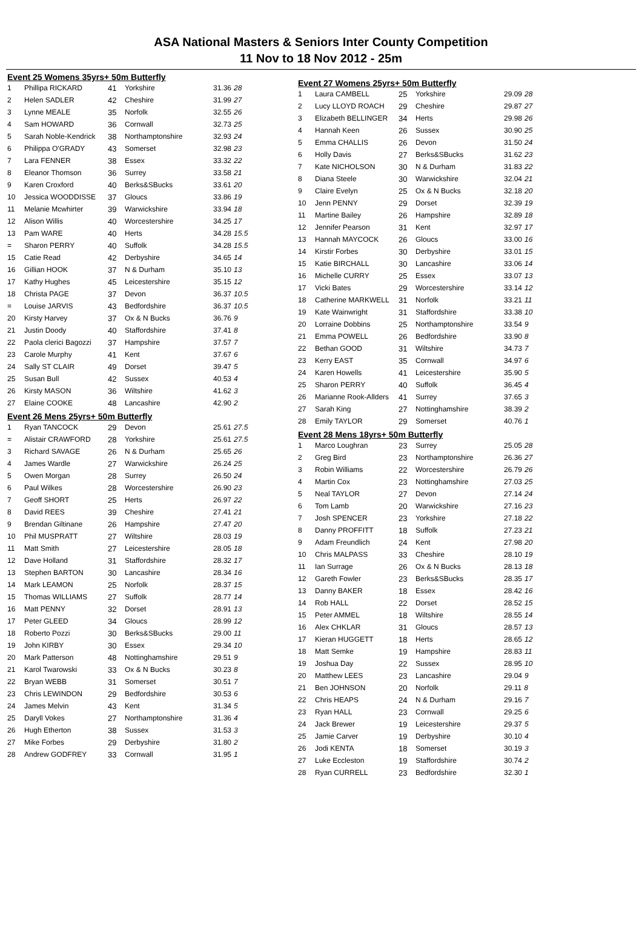ASA National Masters & Seniors Inter County Competition
11 Nov to 18 Nov 2012 - 25m
Event 25 Womens 35yrs+ 50m Butterfly
| 1 | Phillipa RICKARD | 41 | Yorkshire | 31.36 28 |
| 2 | Helen SADLER | 42 | Cheshire | 31.99 27 |
| 3 | Lynne MEALE | 35 | Norfolk | 32.55 26 |
| 4 | Sam HOWARD | 36 | Cornwall | 32.73 25 |
| 5 | Sarah Noble-Kendrick | 38 | Northamptonshire | 32.93 24 |
| 6 | Philippa O'GRADY | 43 | Somerset | 32.98 23 |
| 7 | Lara FENNER | 38 | Essex | 33.32 22 |
| 8 | Eleanor Thomson | 36 | Surrey | 33.58 21 |
| 9 | Karen Croxford | 40 | Berks&SBucks | 33.61 20 |
| 10 | Jessica WOODDISSE | 37 | Gloucs | 33.86 19 |
| 11 | Melanie Mcwhirter | 39 | Warwickshire | 33.94 18 |
| 12 | Alison Willis | 40 | Worcestershire | 34.25 17 |
| 13 | Pam WARE | 40 | Herts | 34.28 15.5 |
| = | Sharon PERRY | 40 | Suffolk | 34.28 15.5 |
| 15 | Catie Read | 42 | Derbyshire | 34.65 14 |
| 16 | Gillian HOOK | 37 | N & Durham | 35.10 13 |
| 17 | Kathy Hughes | 45 | Leicestershire | 35.15 12 |
| 18 | Christa PAGE | 37 | Devon | 36.37 10.5 |
| = | Louise JARVIS | 43 | Bedfordshire | 36.37 10.5 |
| 20 | Kirsty Harvey | 37 | Ox & N Bucks | 36.76 9 |
| 21 | Justin Doody | 40 | Staffordshire | 37.41 8 |
| 22 | Paola clerici Bagozzi | 37 | Hampshire | 37.57 7 |
| 23 | Carole Murphy | 41 | Kent | 37.67 6 |
| 24 | Sally ST CLAIR | 49 | Dorset | 39.47 5 |
| 25 | Susan Bull | 42 | Sussex | 40.53 4 |
| 26 | Kirsty MASON | 36 | Wiltshire | 41.62 3 |
| 27 | Elaine COOKE | 48 | Lancashire | 42.90 2 |
Event 26 Mens 25yrs+ 50m Butterfly
| 1 | Ryan TANCOCK | 29 | Devon | 25.61 27.5 |
| = | Alistair CRAWFORD | 28 | Yorkshire | 25.61 27.5 |
| 3 | Richard SAVAGE | 26 | N & Durham | 25.65 26 |
| 4 | James Wardle | 27 | Warwickshire | 26.24 25 |
| 5 | Owen Morgan | 28 | Surrey | 26.50 24 |
| 6 | Paul Wilkes | 28 | Worcestershire | 26.90 23 |
| 7 | Geoff SHORT | 25 | Herts | 26.97 22 |
| 8 | David REES | 39 | Cheshire | 27.41 21 |
| 9 | Brendan Giltinane | 26 | Hampshire | 27.47 20 |
| 10 | Phil MUSPRATT | 27 | Wiltshire | 28.03 19 |
| 11 | Matt Smith | 27 | Leicestershire | 28.05 18 |
| 12 | Dave Holland | 31 | Staffordshire | 28.32 17 |
| 13 | Stephen BARTON | 30 | Lancashire | 28.34 16 |
| 14 | Mark LEAMON | 25 | Norfolk | 28.37 15 |
| 15 | Thomas WILLIAMS | 27 | Suffolk | 28.77 14 |
| 16 | Matt PENNY | 32 | Dorset | 28.91 13 |
| 17 | Peter GLEED | 34 | Gloucs | 28.99 12 |
| 18 | Roberto Pozzi | 30 | Berks&SBucks | 29.00 11 |
| 19 | John KIRBY | 30 | Essex | 29.34 10 |
| 20 | Mark Patterson | 48 | Nottinghamshire | 29.51 9 |
| 21 | Karol Twarowski | 33 | Ox & N Bucks | 30.23 8 |
| 22 | Bryan WEBB | 31 | Somerset | 30.51 7 |
| 23 | Chris LEWINDON | 29 | Bedfordshire | 30.53 6 |
| 24 | James Melvin | 43 | Kent | 31.34 5 |
| 25 | Daryll Vokes | 27 | Northamptonshire | 31.36 4 |
| 26 | Hugh Etherton | 38 | Sussex | 31.53 3 |
| 27 | Mike Forbes | 29 | Derbyshire | 31.80 2 |
| 28 | Andrew GODFREY | 33 | Cornwall | 31.95 1 |
Event 27 Womens 25yrs+ 50m Butterfly
| 1 | Laura CAMBELL | 25 | Yorkshire | 29.09 28 |
| 2 | Lucy LLOYD ROACH | 29 | Cheshire | 29.87 27 |
| 3 | Elizabeth BELLINGER | 34 | Herts | 29.98 26 |
| 4 | Hannah Keen | 26 | Sussex | 30.90 25 |
| 5 | Emma CHALLIS | 26 | Devon | 31.50 24 |
| 6 | Holly Davis | 27 | Berks&SBucks | 31.62 23 |
| 7 | Kate NICHOLSON | 30 | N & Durham | 31.83 22 |
| 8 | Diana Steele | 30 | Warwickshire | 32.04 21 |
| 9 | Claire Evelyn | 25 | Ox & N Bucks | 32.18 20 |
| 10 | Jenn PENNY | 29 | Dorset | 32.39 19 |
| 11 | Martine Bailey | 26 | Hampshire | 32.89 18 |
| 12 | Jennifer Pearson | 31 | Kent | 32.97 17 |
| 13 | Hannah MAYCOCK | 26 | Gloucs | 33.00 16 |
| 14 | Kirstir Forbes | 30 | Derbyshire | 33.01 15 |
| 15 | Katie BIRCHALL | 30 | Lancashire | 33.06 14 |
| 16 | Michelle CURRY | 25 | Essex | 33.07 13 |
| 17 | Vicki Bates | 29 | Worcestershire | 33.14 12 |
| 18 | Catherine MARKWELL | 31 | Norfolk | 33.21 11 |
| 19 | Kate Wainwright | 31 | Staffordshire | 33.38 10 |
| 20 | Lorraine Dobbins | 25 | Northamptonshire | 33.54 9 |
| 21 | Emma POWELL | 26 | Bedfordshire | 33.90 8 |
| 22 | Bethan GOOD | 31 | Wiltshire | 34.73 7 |
| 23 | Kerry EAST | 35 | Cornwall | 34.97 6 |
| 24 | Karen Howells | 41 | Leicestershire | 35.90 5 |
| 25 | Sharon PERRY | 40 | Suffolk | 36.45 4 |
| 26 | Marianne Rook-Allders | 41 | Surrey | 37.65 3 |
| 27 | Sarah King | 27 | Nottinghamshire | 38.39 2 |
| 28 | Emily TAYLOR | 29 | Somerset | 40.76 1 |
Event 28 Mens 18yrs+ 50m Butterfly
| 1 | Marco Loughran | 23 | Surrey | 25.05 28 |
| 2 | Greg Bird | 23 | Northamptonshire | 26.36 27 |
| 3 | Robin Williams | 22 | Worcestershire | 26.79 26 |
| 4 | Martin Cox | 23 | Nottinghamshire | 27.03 25 |
| 5 | Neal TAYLOR | 27 | Devon | 27.14 24 |
| 6 | Tom Lamb | 20 | Warwickshire | 27.16 23 |
| 7 | Josh SPENCER | 23 | Yorkshire | 27.18 22 |
| 8 | Danny PROFFITT | 18 | Suffolk | 27.23 21 |
| 9 | Adam Freundlich | 24 | Kent | 27.98 20 |
| 10 | Chris MALPASS | 33 | Cheshire | 28.10 19 |
| 11 | Ian Surrage | 26 | Ox & N Bucks | 28.13 18 |
| 12 | Gareth Fowler | 23 | Berks&SBucks | 28.35 17 |
| 13 | Danny BAKER | 18 | Essex | 28.42 16 |
| 14 | Rob HALL | 22 | Dorset | 28.52 15 |
| 15 | Peter AMMEL | 18 | Wiltshire | 28.55 14 |
| 16 | Alex CHKLAR | 31 | Gloucs | 28.57 13 |
| 17 | Kieran HUGGETT | 18 | Herts | 28.65 12 |
| 18 | Matt Semke | 19 | Hampshire | 28.83 11 |
| 19 | Joshua Day | 22 | Sussex | 28.95 10 |
| 20 | Matthew LEES | 23 | Lancashire | 29.04 9 |
| 21 | Ben JOHNSON | 20 | Norfolk | 29.11 8 |
| 22 | Chris HEAPS | 24 | N & Durham | 29.16 7 |
| 23 | Ryan HALL | 23 | Cornwall | 29.25 6 |
| 24 | Jack Brewer | 19 | Leicestershire | 29.37 5 |
| 25 | Jamie Carver | 19 | Derbyshire | 30.10 4 |
| 26 | Jodi KENTA | 18 | Somerset | 30.19 3 |
| 27 | Luke Eccleston | 19 | Staffordshire | 30.74 2 |
| 28 | Ryan CURRELL | 23 | Bedfordshire | 32.30 1 |